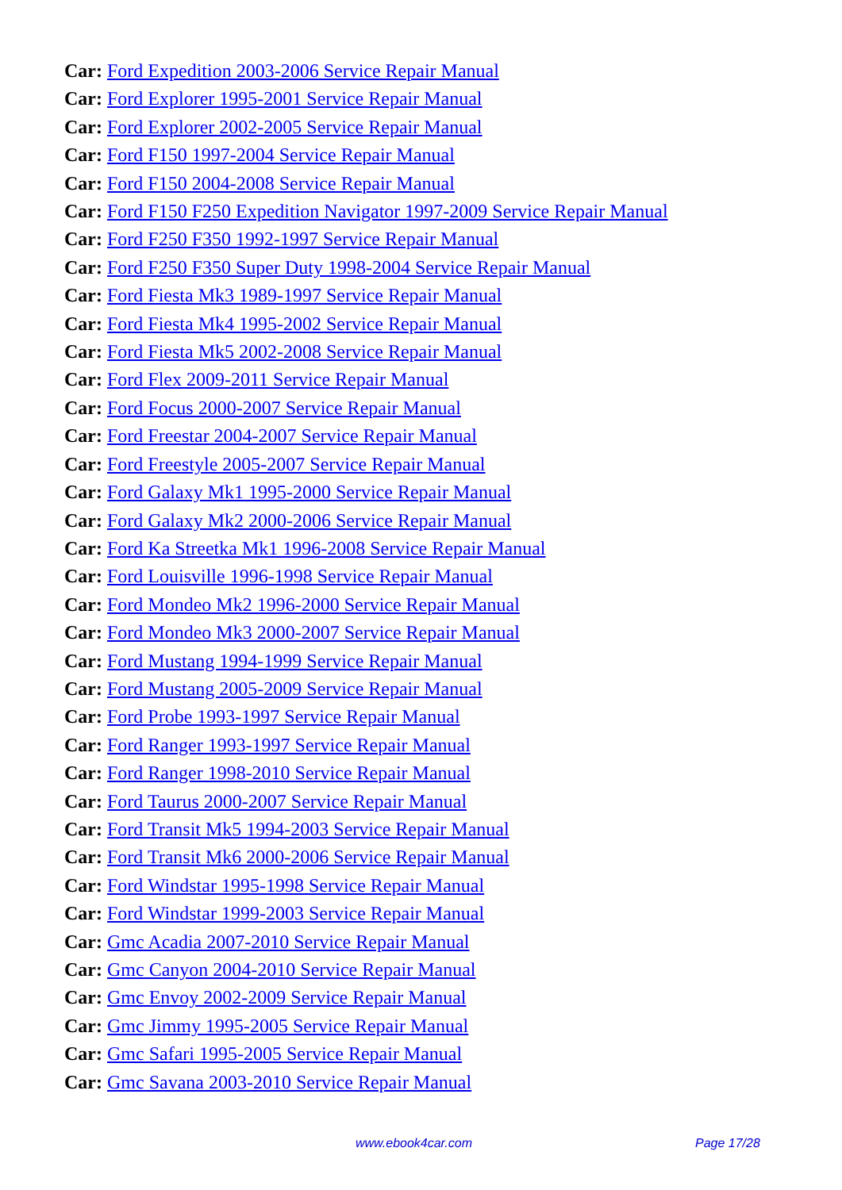Car: Ford Expedition 2003-2006 Service Repair Manual
Car: Ford Explorer 1995-2001 Service Repair Manual
Car: Ford Explorer 2002-2005 Service Repair Manual
Car: Ford F150 1997-2004 Service Repair Manual
Car: Ford F150 2004-2008 Service Repair Manual
Car: Ford F150 F250 Expedition Navigator 1997-2009 Service Repair Manual
Car: Ford F250 F350 1992-1997 Service Repair Manual
Car: Ford F250 F350 Super Duty 1998-2004 Service Repair Manual
Car: Ford Fiesta Mk3 1989-1997 Service Repair Manual
Car: Ford Fiesta Mk4 1995-2002 Service Repair Manual
Car: Ford Fiesta Mk5 2002-2008 Service Repair Manual
Car: Ford Flex 2009-2011 Service Repair Manual
Car: Ford Focus 2000-2007 Service Repair Manual
Car: Ford Freestar 2004-2007 Service Repair Manual
Car: Ford Freestyle 2005-2007 Service Repair Manual
Car: Ford Galaxy Mk1 1995-2000 Service Repair Manual
Car: Ford Galaxy Mk2 2000-2006 Service Repair Manual
Car: Ford Ka Streetka Mk1 1996-2008 Service Repair Manual
Car: Ford Louisville 1996-1998 Service Repair Manual
Car: Ford Mondeo Mk2 1996-2000 Service Repair Manual
Car: Ford Mondeo Mk3 2000-2007 Service Repair Manual
Car: Ford Mustang 1994-1999 Service Repair Manual
Car: Ford Mustang 2005-2009 Service Repair Manual
Car: Ford Probe 1993-1997 Service Repair Manual
Car: Ford Ranger 1993-1997 Service Repair Manual
Car: Ford Ranger 1998-2010 Service Repair Manual
Car: Ford Taurus 2000-2007 Service Repair Manual
Car: Ford Transit Mk5 1994-2003 Service Repair Manual
Car: Ford Transit Mk6 2000-2006 Service Repair Manual
Car: Ford Windstar 1995-1998 Service Repair Manual
Car: Ford Windstar 1999-2003 Service Repair Manual
Car: Gmc Acadia 2007-2010 Service Repair Manual
Car: Gmc Canyon 2004-2010 Service Repair Manual
Car: Gmc Envoy 2002-2009 Service Repair Manual
Car: Gmc Jimmy 1995-2005 Service Repair Manual
Car: Gmc Safari 1995-2005 Service Repair Manual
Car: Gmc Savana 2003-2010 Service Repair Manual
www.ebook4car.com Page 17/28